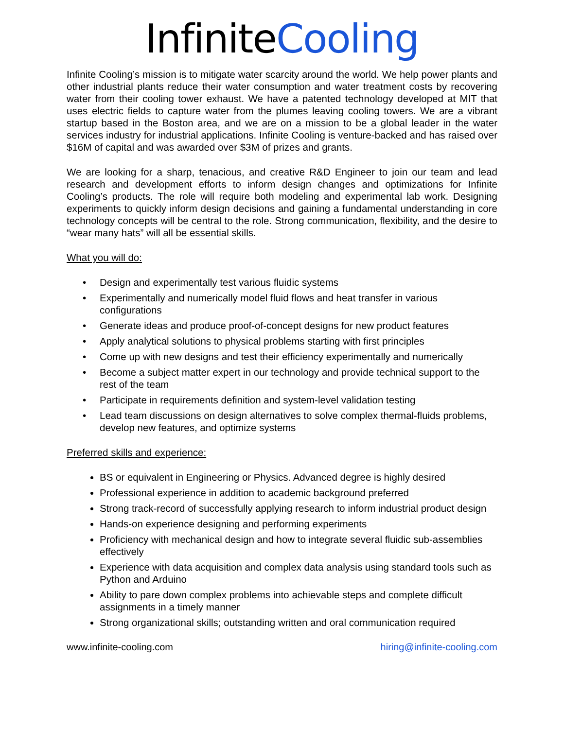InfiniteCooling
Infinite Cooling’s mission is to mitigate water scarcity around the world. We help power plants and other industrial plants reduce their water consumption and water treatment costs by recovering water from their cooling tower exhaust. We have a patented technology developed at MIT that uses electric fields to capture water from the plumes leaving cooling towers. We are a vibrant startup based in the Boston area, and we are on a mission to be a global leader in the water services industry for industrial applications. Infinite Cooling is venture-backed and has raised over $16M of capital and was awarded over $3M of prizes and grants.
We are looking for a sharp, tenacious, and creative R&D Engineer to join our team and lead research and development efforts to inform design changes and optimizations for Infinite Cooling’s products. The role will require both modeling and experimental lab work. Designing experiments to quickly inform design decisions and gaining a fundamental understanding in core technology concepts will be central to the role. Strong communication, flexibility, and the desire to “wear many hats” will all be essential skills.
What you will do:
• Design and experimentally test various fluidic systems
• Experimentally and numerically model fluid flows and heat transfer in various configurations
• Generate ideas and produce proof-of-concept designs for new product features
• Apply analytical solutions to physical problems starting with first principles
• Come up with new designs and test their efficiency experimentally and numerically
• Become a subject matter expert in our technology and provide technical support to the rest of the team
• Participate in requirements definition and system-level validation testing
• Lead team discussions on design alternatives to solve complex thermal-fluids problems, develop new features, and optimize systems
Preferred skills and experience:
BS or equivalent in Engineering or Physics. Advanced degree is highly desired
Professional experience in addition to academic background preferred
Strong track-record of successfully applying research to inform industrial product design
Hands-on experience designing and performing experiments
Proficiency with mechanical design and how to integrate several fluidic sub-assemblies effectively
Experience with data acquisition and complex data analysis using standard tools such as Python and Arduino
Ability to pare down complex problems into achievable steps and complete difficult assignments in a timely manner
Strong organizational skills; outstanding written and oral communication required
www.infinite-cooling.com hiring@infinite-cooling.com